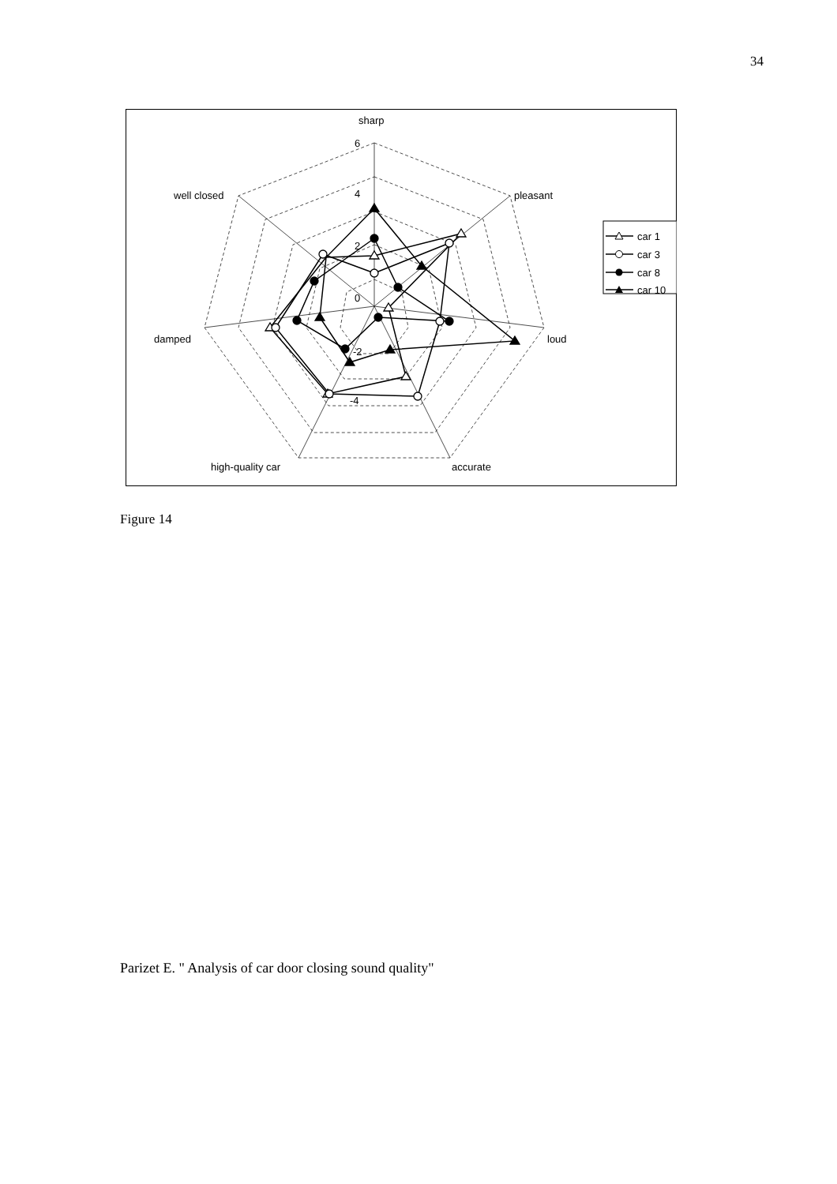34
sharp
6
4
2
0
-2
-4
pleasant
loud
accurate
high-quality car
damped
well closed
car 1
car 3
car 8
car 10
Figure 14
Parizet E. " Analysis of car door closing sound quality"